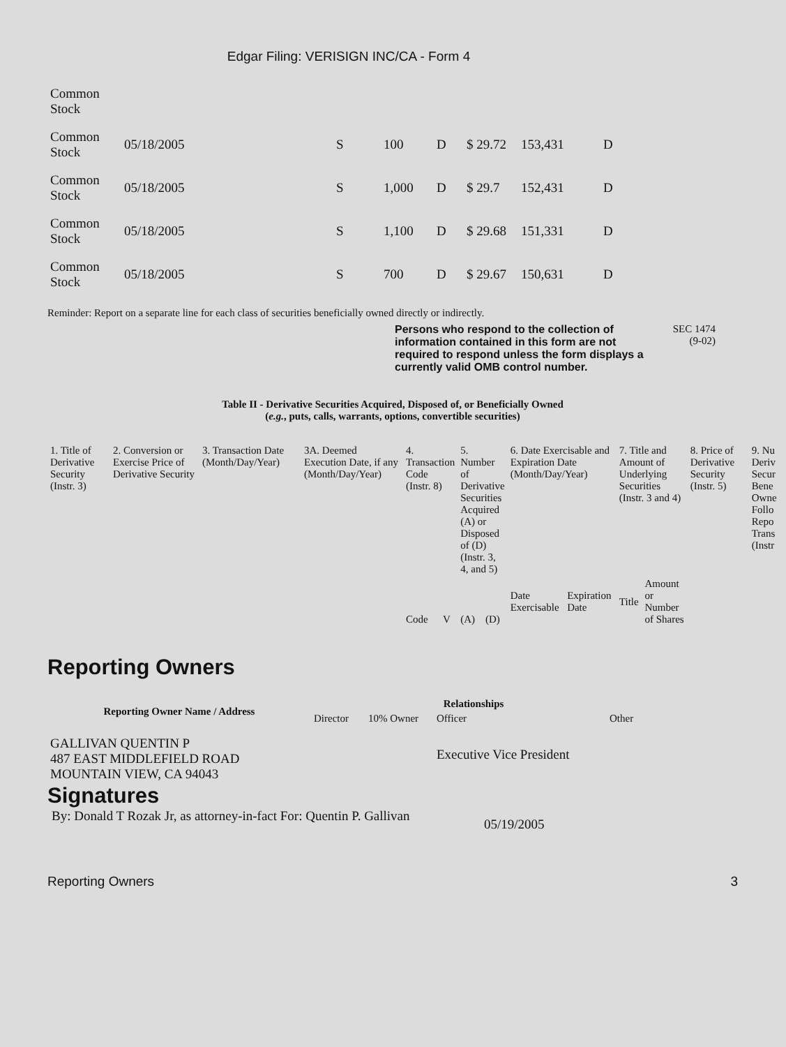Edgar Filing: VERISIGN INC/CA - Form 4
| Common Stock | | | | | | | |
| Common Stock | 05/18/2005 | S | 100 | D | $ 29.72 | 153,431 | D |
| Common Stock | 05/18/2005 | S | 1,000 | D | $ 29.7 | 152,431 | D |
| Common Stock | 05/18/2005 | S | 1,100 | D | $ 29.68 | 151,331 | D |
| Common Stock | 05/18/2005 | S | 700 | D | $ 29.67 | 150,631 | D |
Reminder: Report on a separate line for each class of securities beneficially owned directly or indirectly.
Persons who respond to the collection of information contained in this form are not required to respond unless the form displays a currently valid OMB control number.
SEC 1474
(9-02)
Table II - Derivative Securities Acquired, Disposed of, or Beneficially Owned
(e.g., puts, calls, warrants, options, convertible securities)
| 1. Title of Derivative Security (Instr. 3) | 2. Conversion or Exercise Price of Derivative Security | 3. Transaction Date (Month/Day/Year) | 3A. Deemed Execution Date, if any (Month/Day/Year) | 4. Transaction Code (Instr. 8) | | 5. Number of Derivative Securities Acquired (A) or Disposed of (D) (Instr. 3, 4, and 5) | | 6. Date Exercisable and Expiration Date (Month/Day/Year) | | 7. Title and Amount of Underlying Securities (Instr. 3 and 4) | | 8. Price of Derivative Security (Instr. 5) | 9. Nu Deriv Secur Bene Owne Follo Repo Trans (Instr |
| | | | | Code | V | (A) | (D) | Date Exercisable | Expiration Date | Title | Amount or Number of Shares | | |
Reporting Owners
| Reporting Owner Name / Address | Relationships | | | |
| --- | --- | --- | --- | --- |
| | Director | 10% Owner | Officer | Other |
| GALLIVAN QUENTIN P 487 EAST MIDDLEFIELD ROAD MOUNTAIN VIEW, CA 94043 | | | Executive Vice President | |
Signatures
By: Donald T Rozak Jr, as attorney-in-fact For: Quentin P. Gallivan
05/19/2005
Reporting Owners 3